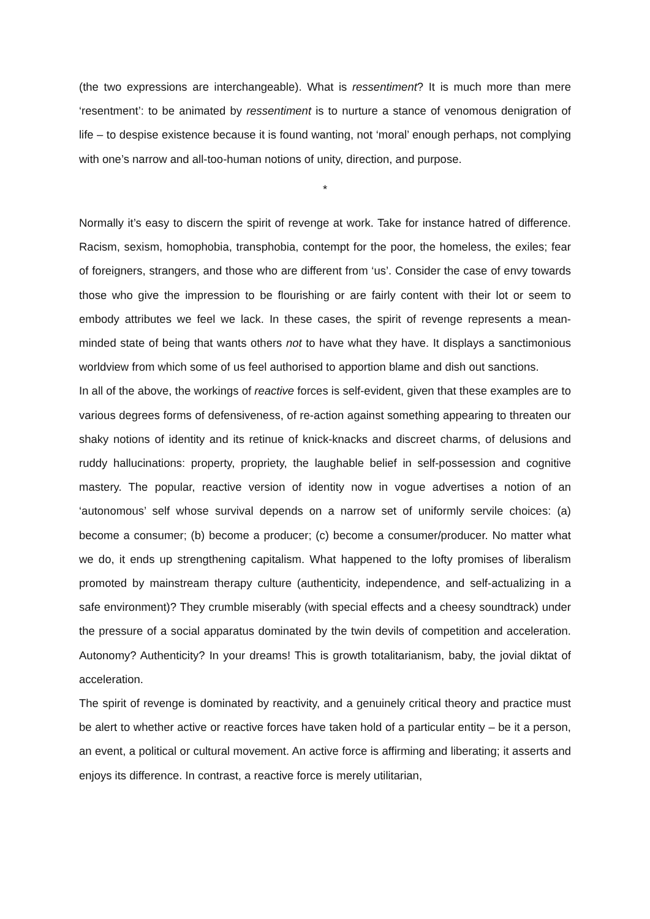(the two expressions are interchangeable). What is ressentiment? It is much more than mere ‘resentment’: to be animated by ressentiment is to nurture a stance of venomous denigration of life – to despise existence because it is found wanting, not ‘moral’ enough perhaps, not complying with one’s narrow and all-too-human notions of unity, direction, and purpose.
*
Normally it’s easy to discern the spirit of revenge at work. Take for instance hatred of difference. Racism, sexism, homophobia, transphobia, contempt for the poor, the homeless, the exiles; fear of foreigners, strangers, and those who are different from ‘us’. Consider the case of envy towards those who give the impression to be flourishing or are fairly content with their lot or seem to embody attributes we feel we lack. In these cases, the spirit of revenge represents a mean-minded state of being that wants others not to have what they have. It displays a sanctimonious worldview from which some of us feel authorised to apportion blame and dish out sanctions.
In all of the above, the workings of reactive forces is self-evident, given that these examples are to various degrees forms of defensiveness, of re-action against something appearing to threaten our shaky notions of identity and its retinue of knick-knacks and discreet charms, of delusions and ruddy hallucinations: property, propriety, the laughable belief in self-possession and cognitive mastery. The popular, reactive version of identity now in vogue advertises a notion of an ‘autonomous’ self whose survival depends on a narrow set of uniformly servile choices: (a) become a consumer; (b) become a producer; (c) become a consumer/producer. No matter what we do, it ends up strengthening capitalism. What happened to the lofty promises of liberalism promoted by mainstream therapy culture (authenticity, independence, and self-actualizing in a safe environment)? They crumble miserably (with special effects and a cheesy soundtrack) under the pressure of a social apparatus dominated by the twin devils of competition and acceleration. Autonomy? Authenticity? In your dreams! This is growth totalitarianism, baby, the jovial diktat of acceleration.
The spirit of revenge is dominated by reactivity, and a genuinely critical theory and practice must be alert to whether active or reactive forces have taken hold of a particular entity – be it a person, an event, a political or cultural movement. An active force is affirming and liberating; it asserts and enjoys its difference. In contrast, a reactive force is merely utilitarian,